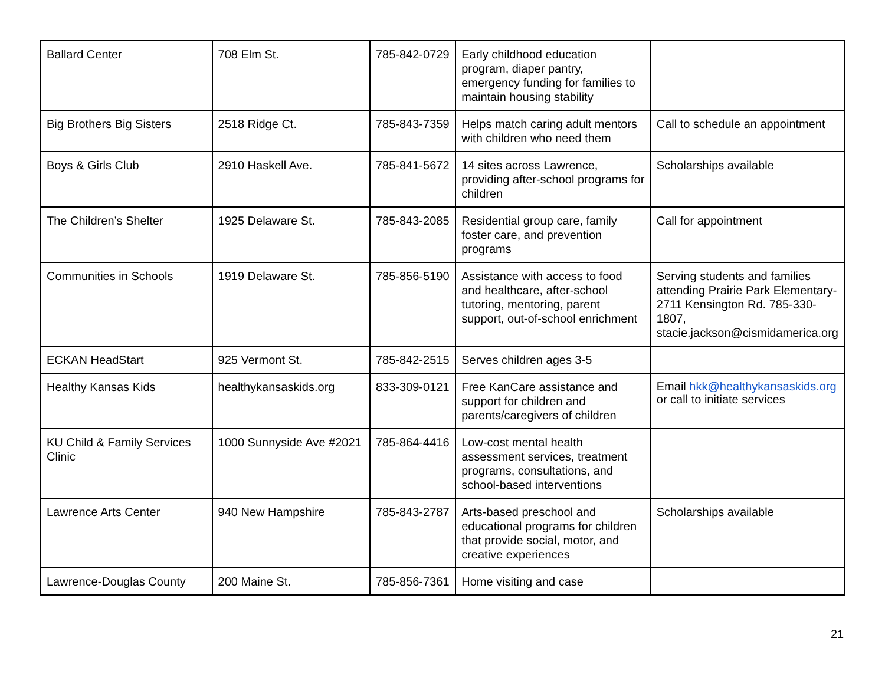| Ballard Center | 708 Elm St. | 785-842-0729 | Early childhood education program, diaper pantry, emergency funding for families to maintain housing stability | |
| Big Brothers Big Sisters | 2518 Ridge Ct. | 785-843-7359 | Helps match caring adult mentors with children who need them | Call to schedule an appointment |
| Boys & Girls Club | 2910 Haskell Ave. | 785-841-5672 | 14 sites across Lawrence, providing after-school programs for children | Scholarships available |
| The Children’s Shelter | 1925 Delaware St. | 785-843-2085 | Residential group care, family foster care, and prevention programs | Call for appointment |
| Communities in Schools | 1919 Delaware St. | 785-856-5190 | Assistance with access to food and healthcare, after-school tutoring, mentoring, parent support, out-of-school enrichment | Serving students and families attending Prairie Park Elementary- 2711 Kensington Rd. 785-330-1807, stacie.jackson@cismidamerica.org |
| ECKAN HeadStart | 925 Vermont St. | 785-842-2515 | Serves children ages 3-5 | |
| Healthy Kansas Kids | healthykansaskids.org | 833-309-0121 | Free KanCare assistance and support for children and parents/caregivers of children | Email hkk@healthykansaskids.org or call to initiate services |
| KU Child & Family Services Clinic | 1000 Sunnyside Ave #2021 | 785-864-4416 | Low-cost mental health assessment services, treatment programs, consultations, and school-based interventions | |
| Lawrence Arts Center | 940 New Hampshire | 785-843-2787 | Arts-based preschool and educational programs for children that provide social, motor, and creative experiences | Scholarships available |
| Lawrence-Douglas County | 200 Maine St. | 785-856-7361 | Home visiting and case | |
21